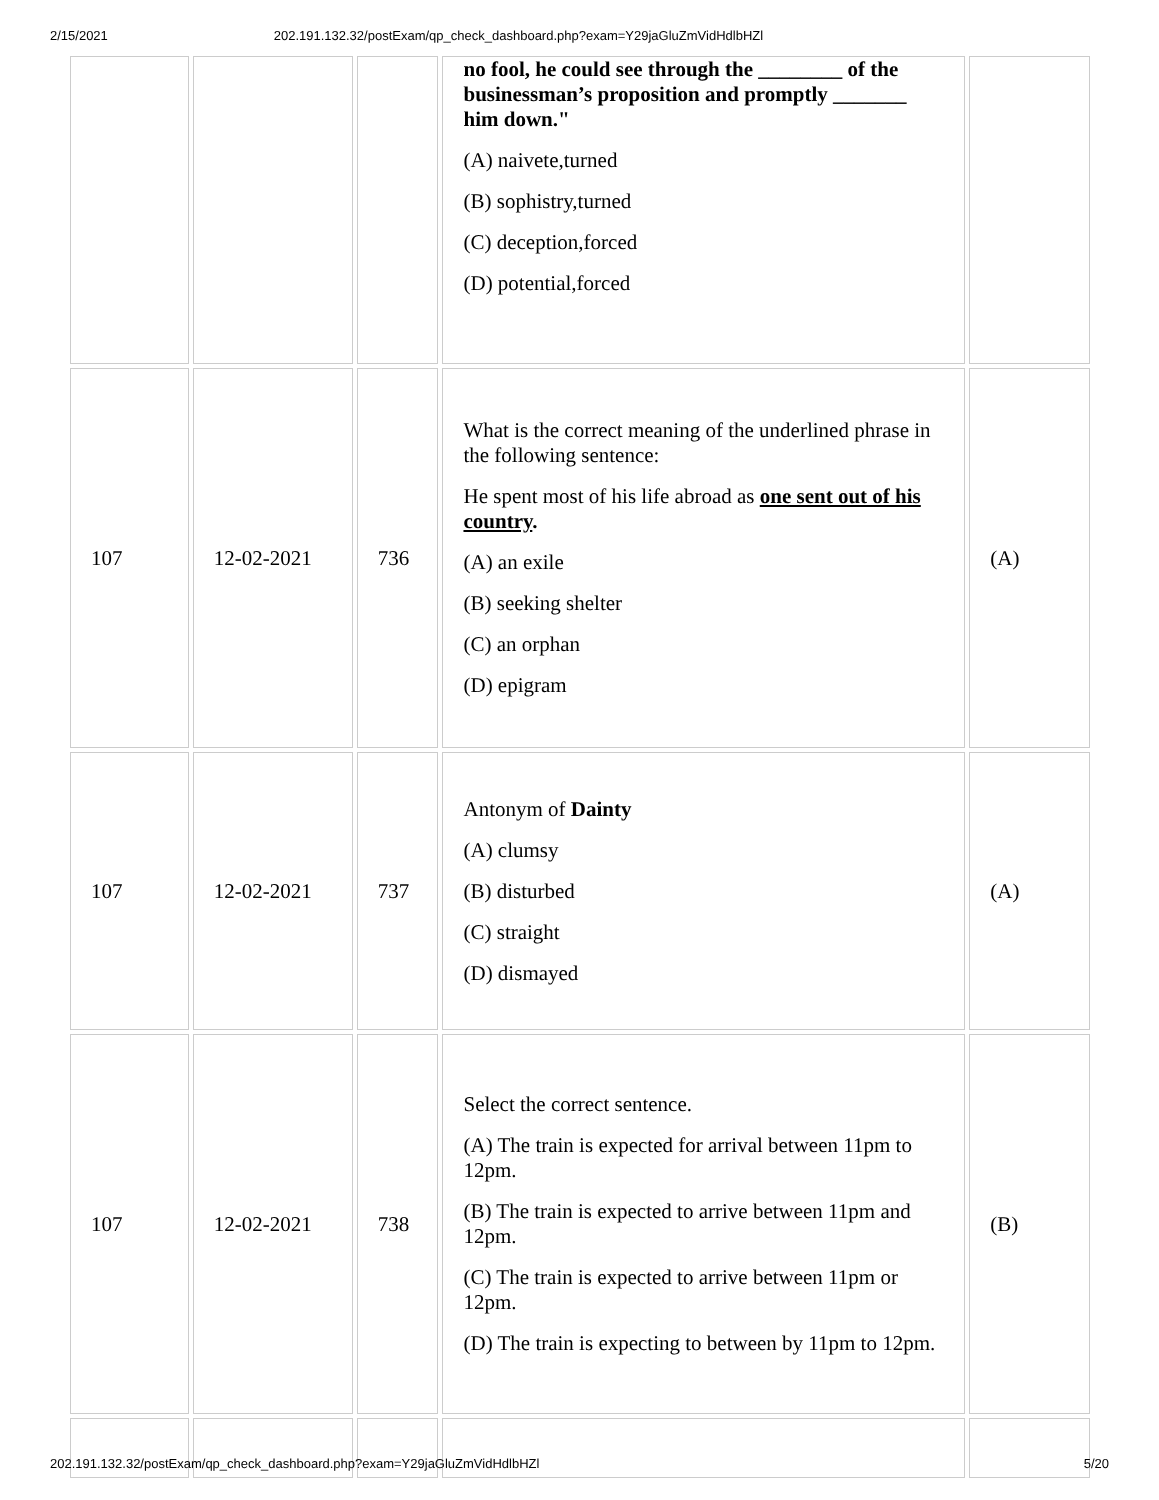2/15/2021 202.191.132.32/postExam/qp_check_dashboard.php?exam=Y29jaGluZmVidHdlbHZl
| | | | no fool, he could see through the ________ of the businessman’s proposition and promptly _______ him down." (A) naivete,turned (B) sophistry,turned (C) deception,forced (D) potential,forced | |
| 107 | 12-02-2021 | 736 | What is the correct meaning of the underlined phrase in the following sentence: He spent most of his life abroad as one sent out of his country . (A) an exile (B) seeking shelter (C) an orphan (D) epigram | (A) |
| 107 | 12-02-2021 | 737 | Antonym of Dainty (A) clumsy (B) disturbed (C) straight (D) dismayed | (A) |
| 107 | 12-02-2021 | 738 | Select the correct sentence. (A) The train is expected for arrival between 11pm to 12pm. (B) The train is expected to arrive between 11pm and 12pm. (C) The train is expected to arrive between 11pm or 12pm. (D) The train is expecting to between by 11pm to 12pm. | (B) |
202.191.132.32/postExam/qp_check_dashboard.php?exam=Y29jaGluZmVidHdlbHZl 5/20